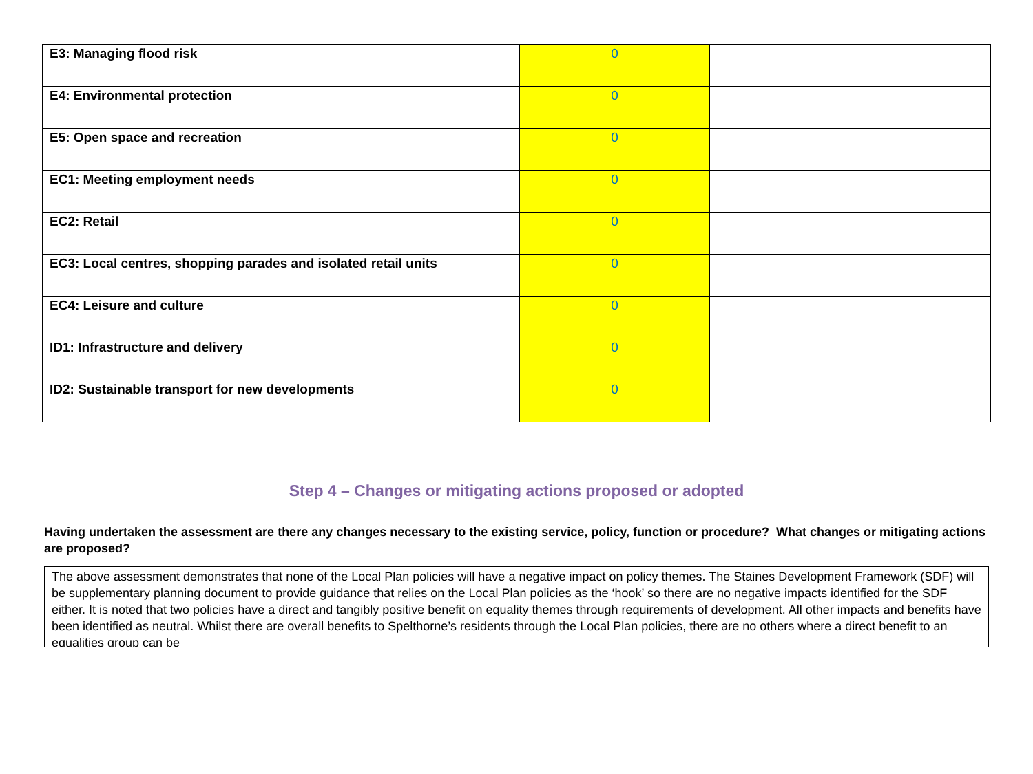| E3: Managing flood risk | 0 | |
| E4: Environmental protection | 0 | |
| E5: Open space and recreation | 0 | |
| EC1: Meeting employment needs | 0 | |
| EC2: Retail | 0 | |
| EC3: Local centres, shopping parades and isolated retail units | 0 | |
| EC4: Leisure and culture | 0 | |
| ID1: Infrastructure and delivery | 0 | |
| ID2: Sustainable transport for new developments | 0 | |
Step 4 – Changes or mitigating actions proposed or adopted
Having undertaken the assessment are there any changes necessary to the existing service, policy, function or procedure? What changes or mitigating actions are proposed?
The above assessment demonstrates that none of the Local Plan policies will have a negative impact on policy themes. The Staines Development Framework (SDF) will be supplementary planning document to provide guidance that relies on the Local Plan policies as the ‘hook’ so there are no negative impacts identified for the SDF either. It is noted that two policies have a direct and tangibly positive benefit on equality themes through requirements of development. All other impacts and benefits have been identified as neutral. Whilst there are overall benefits to Spelthorne’s residents through the Local Plan policies, there are no others where a direct benefit to an equalities group can be